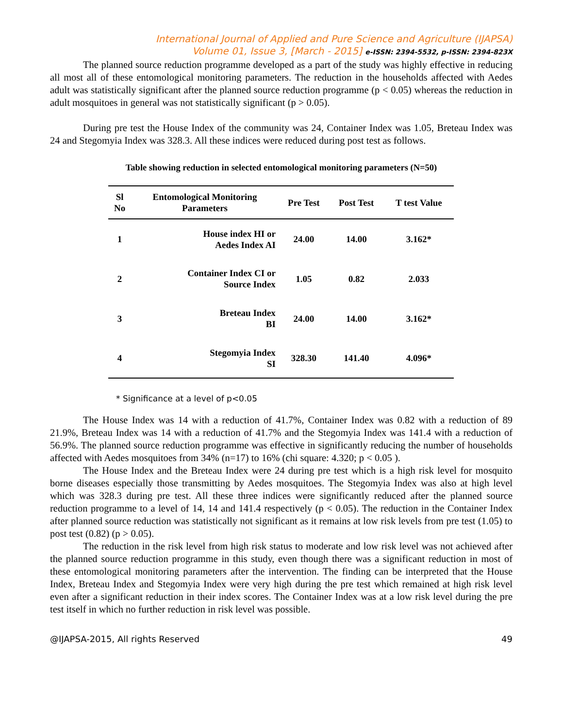International Journal of Applied and Pure Science and Agriculture (IJAPSA)
Volume 01, Issue 3, [March - 2015] e-ISSN: 2394-5532, p-ISSN: 2394-823X
The planned source reduction programme developed as a part of the study was highly effective in reducing all most all of these entomological monitoring parameters. The reduction in the households affected with Aedes adult was statistically significant after the planned source reduction programme (p < 0.05) whereas the reduction in adult mosquitoes in general was not statistically significant (p > 0.05).
During pre test the House Index of the community was 24, Container Index was 1.05, Breteau Index was 24 and Stegomyia Index was 328.3. All these indices were reduced during post test as follows.
Table showing reduction in selected entomological monitoring parameters (N=50)
| Sl No | Entomological Monitoring Parameters | Pre Test | Post Test | T test Value |
| --- | --- | --- | --- | --- |
| 1 | House index HI or Aedes Index AI | 24.00 | 14.00 | 3.162* |
| 2 | Container Index CI or Source Index | 1.05 | 0.82 | 2.033 |
| 3 | Breteau Index BI | 24.00 | 14.00 | 3.162* |
| 4 | Stegomyia Index SI | 328.30 | 141.40 | 4.096* |
* Significance at a level of p<0.05
The House Index was 14 with a reduction of 41.7%, Container Index was 0.82 with a reduction of 89 21.9%, Breteau Index was 14 with a reduction of 41.7% and the Stegomyia Index was 141.4 with a reduction of 56.9%. The planned source reduction programme was effective in significantly reducing the number of households affected with Aedes mosquitoes from 34% (n=17) to 16% (chi square: 4.320; p < 0.05 ).
The House Index and the Breteau Index were 24 during pre test which is a high risk level for mosquito borne diseases especially those transmitting by Aedes mosquitoes. The Stegomyia Index was also at high level which was 328.3 during pre test. All these three indices were significantly reduced after the planned source reduction programme to a level of 14, 14 and 141.4 respectively (p < 0.05). The reduction in the Container Index after planned source reduction was statistically not significant as it remains at low risk levels from pre test (1.05) to post test (0.82) (p > 0.05).
The reduction in the risk level from high risk status to moderate and low risk level was not achieved after the planned source reduction programme in this study, even though there was a significant reduction in most of these entomological monitoring parameters after the intervention. The finding can be interpreted that the House Index, Breteau Index and Stegomyia Index were very high during the pre test which remained at high risk level even after a significant reduction in their index scores. The Container Index was at a low risk level during the pre test itself in which no further reduction in risk level was possible.
@IJAPSA-2015, All rights Reserved 49